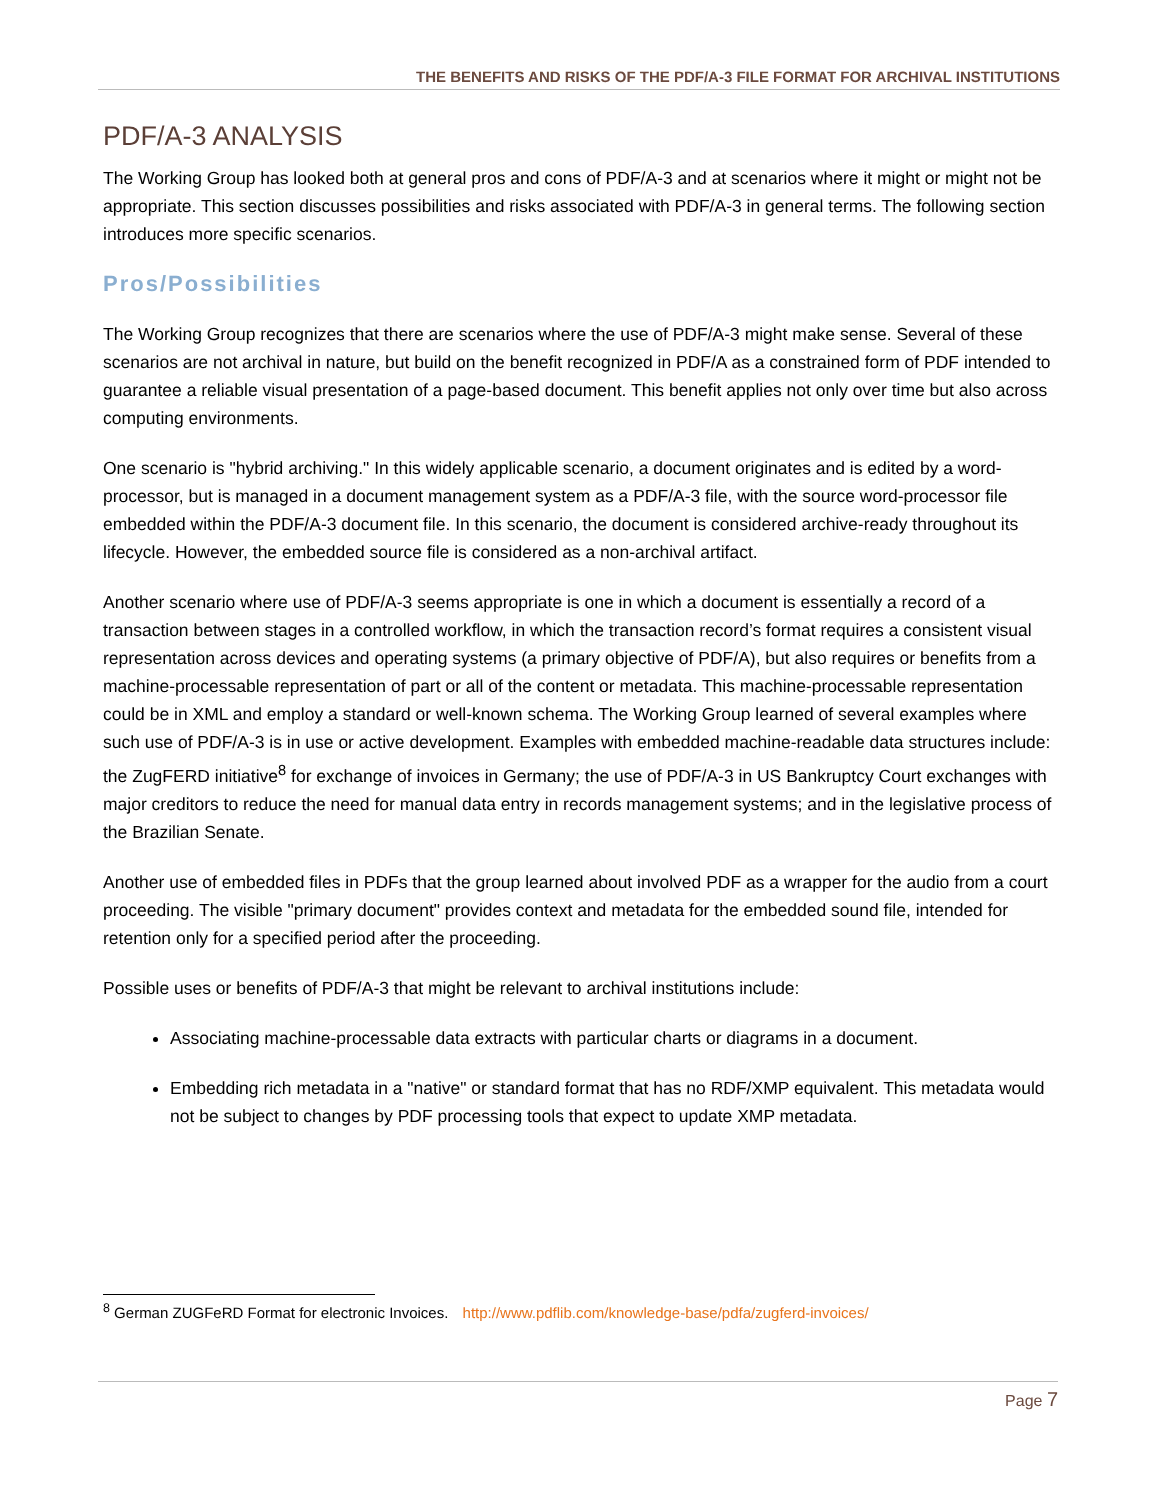THE BENEFITS AND RISKS OF THE PDF/A-3 FILE FORMAT FOR ARCHIVAL INSTITUTIONS
PDF/A-3 ANALYSIS
The Working Group has looked both at general pros and cons of PDF/A-3 and at scenarios where it might or might not be appropriate. This section discusses possibilities and risks associated with PDF/A-3 in general terms. The following section introduces more specific scenarios.
Pros/Possibilities
The Working Group recognizes that there are scenarios where the use of PDF/A-3 might make sense. Several of these scenarios are not archival in nature, but build on the benefit recognized in PDF/A as a constrained form of PDF intended to guarantee a reliable visual presentation of a page-based document. This benefit applies not only over time but also across computing environments.
One scenario is "hybrid archiving." In this widely applicable scenario, a document originates and is edited by a word-processor, but is managed in a document management system as a PDF/A-3 file, with the source word-processor file embedded within the PDF/A-3 document file. In this scenario, the document is considered archive-ready throughout its lifecycle. However, the embedded source file is considered as a non-archival artifact.
Another scenario where use of PDF/A-3 seems appropriate is one in which a document is essentially a record of a transaction between stages in a controlled workflow, in which the transaction record’s format requires a consistent visual representation across devices and operating systems (a primary objective of PDF/A), but also requires or benefits from a machine-processable representation of part or all of the content or metadata. This machine-processable representation could be in XML and employ a standard or well-known schema. The Working Group learned of several examples where such use of PDF/A-3 is in use or active development. Examples with embedded machine-readable data structures include: the ZugFERD initiative<sup>8</sup> for exchange of invoices in Germany; the use of PDF/A-3 in US Bankruptcy Court exchanges with major creditors to reduce the need for manual data entry in records management systems; and in the legislative process of the Brazilian Senate.
Another use of embedded files in PDFs that the group learned about involved PDF as a wrapper for the audio from a court proceeding. The visible "primary document" provides context and metadata for the embedded sound file, intended for retention only for a specified period after the proceeding.
Possible uses or benefits of PDF/A-3 that might be relevant to archival institutions include:
Associating machine-processable data extracts with particular charts or diagrams in a document.
Embedding rich metadata in a "native" or standard format that has no RDF/XMP equivalent. This metadata would not be subject to changes by PDF processing tools that expect to update XMP metadata.
<sup>8</sup> German ZUGFeRD Format for electronic Invoices. http://www.pdflib.com/knowledge-base/pdfa/zugferd-invoices/
Page 7